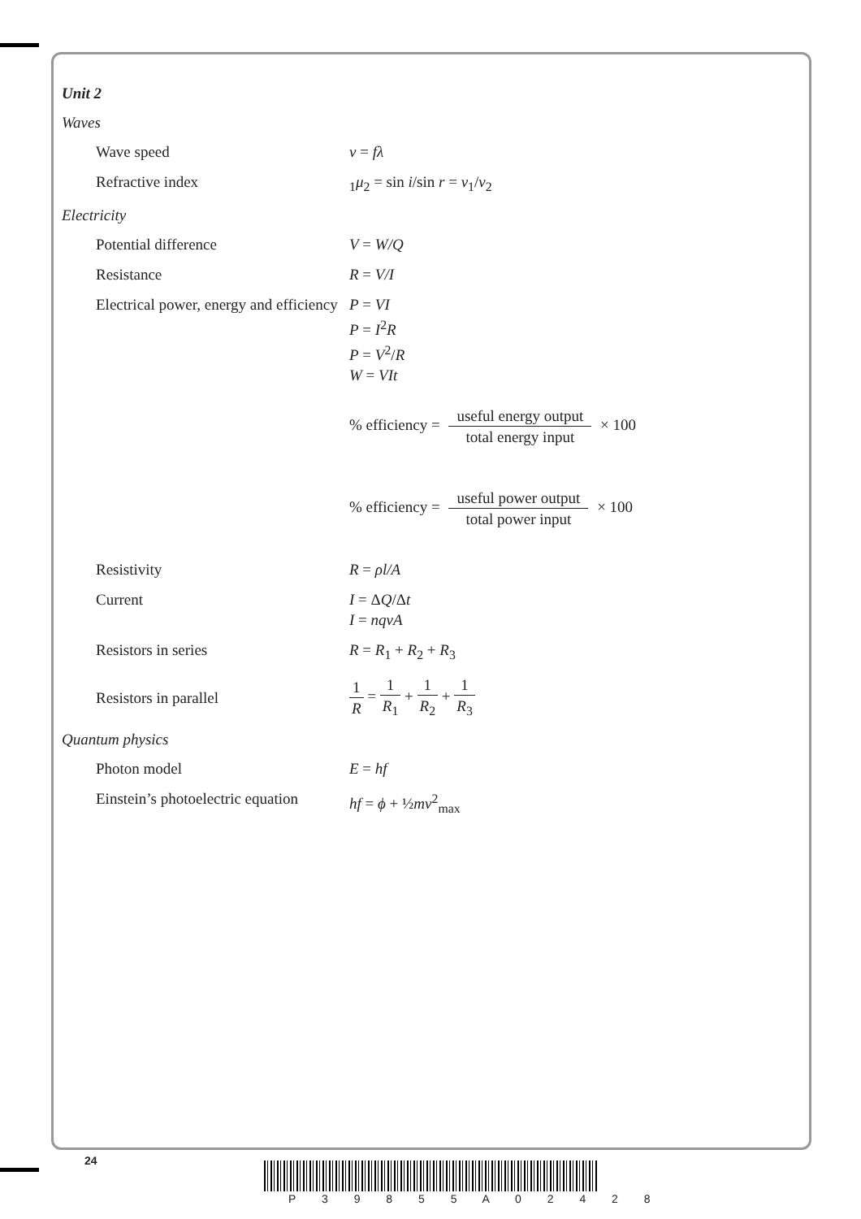Unit 2
Waves
Wave speed v = fλ
Refractive index <sub>1</sub>μ<sub>2</sub> = sin i/sin r = v<sub>1</sub>/v<sub>2</sub>
Electricity
Potential difference V = W/Q
Resistance R = V/I
Electrical power, energy and efficiency
P = VI
P = I<sup>2</sup>R
P = V<sup>2</sup>/R
W = VIt
% efficiency = useful energy output total energy input × 100
% efficiency = useful power output total power input × 100
Resistivity R = ρl/A
Current I = ΔQ/Δt
I = nqvA
Resistors in series R = R<sub>1</sub> + R<sub>2</sub> + R<sub>3</sub>
Resistors in parallel 1 R = 1 R<sub>1</sub> + 1 R<sub>2</sub> + 1 R<sub>3</sub>
Quantum physics
Photon model E = hf
Einstein’s photoelectric equation
hf = ϕ + ½mv<sup>2</sup><sub>max</sub>
24
P 3 9 8 5 5 A 0 2 4 2 8